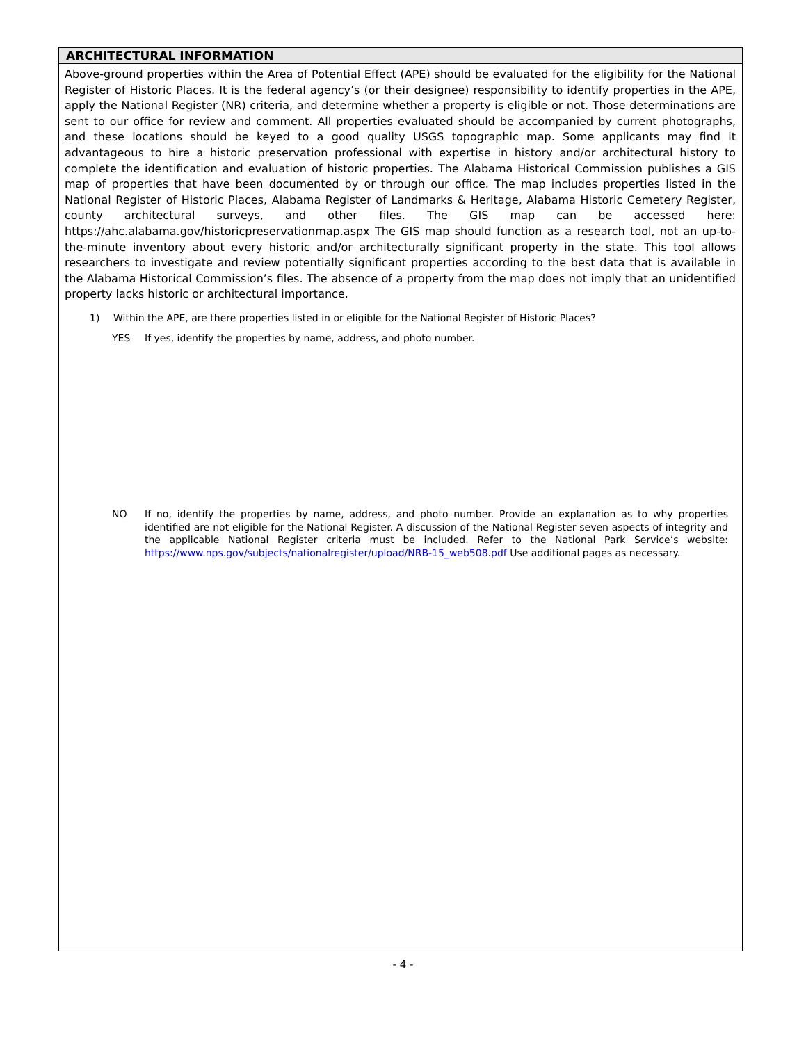ARCHITECTURAL INFORMATION
Above-ground properties within the Area of Potential Effect (APE) should be evaluated for the eligibility for the National Register of Historic Places. It is the federal agency’s (or their designee) responsibility to identify properties in the APE, apply the National Register (NR) criteria, and determine whether a property is eligible or not. Those determinations are sent to our office for review and comment. All properties evaluated should be accompanied by current photographs, and these locations should be keyed to a good quality USGS topographic map. Some applicants may find it advantageous to hire a historic preservation professional with expertise in history and/or architectural history to complete the identification and evaluation of historic properties. The Alabama Historical Commission publishes a GIS map of properties that have been documented by or through our office. The map includes properties listed in the National Register of Historic Places, Alabama Register of Landmarks & Heritage, Alabama Historic Cemetery Register, county architectural surveys, and other files. The GIS map can be accessed here: https://ahc.alabama.gov/historicpreservationmap.aspx The GIS map should function as a research tool, not an up-to-the-minute inventory about every historic and/or architecturally significant property in the state. This tool allows researchers to investigate and review potentially significant properties according to the best data that is available in the Alabama Historical Commission’s files. The absence of a property from the map does not imply that an unidentified property lacks historic or architectural importance.
1) Within the APE, are there properties listed in or eligible for the National Register of Historic Places?
YES If yes, identify the properties by name, address, and photo number.
NO If no, identify the properties by name, address, and photo number. Provide an explanation as to why properties identified are not eligible for the National Register. A discussion of the National Register seven aspects of integrity and the applicable National Register criteria must be included. Refer to the National Park Service’s website: https://www.nps.gov/subjects/nationalregister/upload/NRB-15_web508.pdf Use additional pages as necessary.
- 4 -